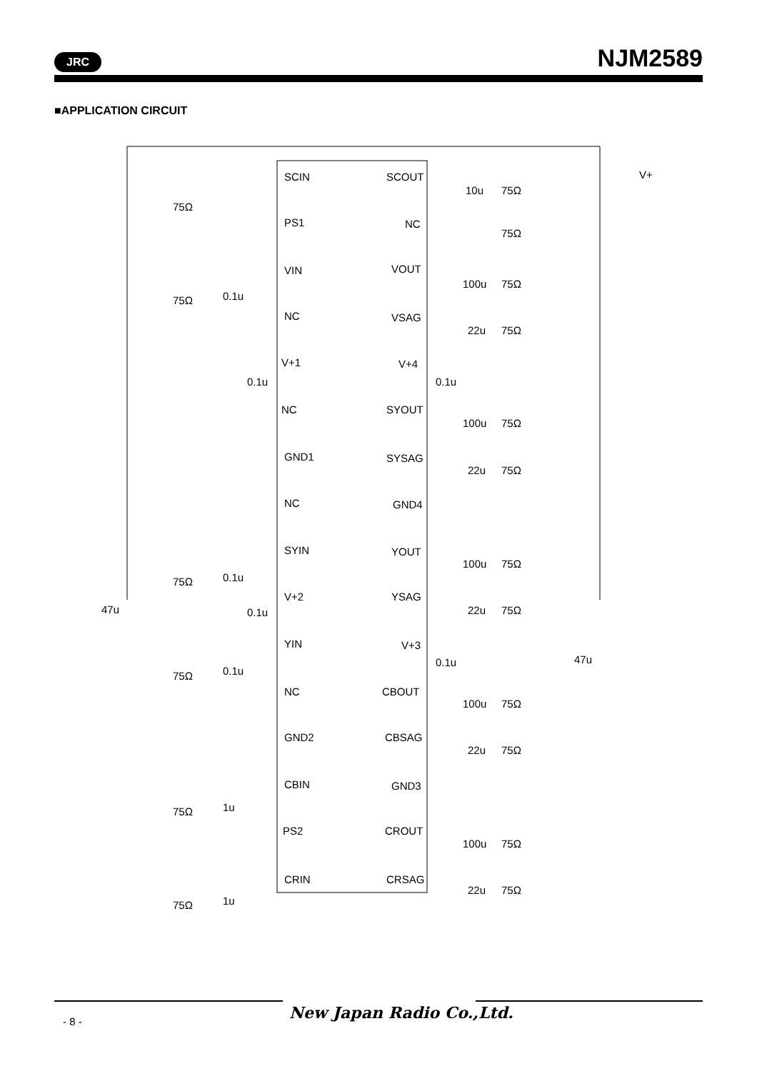JRC NJM2589
■APPLICATION CIRCUIT
SCIN
PS1
VIN
NC
V+1
NC
GND1
NC
SYIN
V+2
YIN
NC
GND2
CBIN
PS2
CRIN
SCOUT
NC
VOUT
VSAG
V+4
SYOUT
SYSAG
GND4
YOUT
YSAG
V+3
CBOUT
CBSAG
GND3
CROUT
CRSAG
V+
47u
47u
75Ω
75Ω
0.1u
0.1u
75Ω
0.1u
0.1u
75Ω
0.1u
75Ω
1u
75Ω
1u
10u
75Ω
75Ω
100u
75Ω
22u
75Ω
0.1u
100u
75Ω
22u
75Ω
100u
75Ω
22u
75Ω
0.1u
100u
75Ω
22u
75Ω
100u
75Ω
22u
75Ω
New Japan Radio Co.,Ltd.
- 8 -